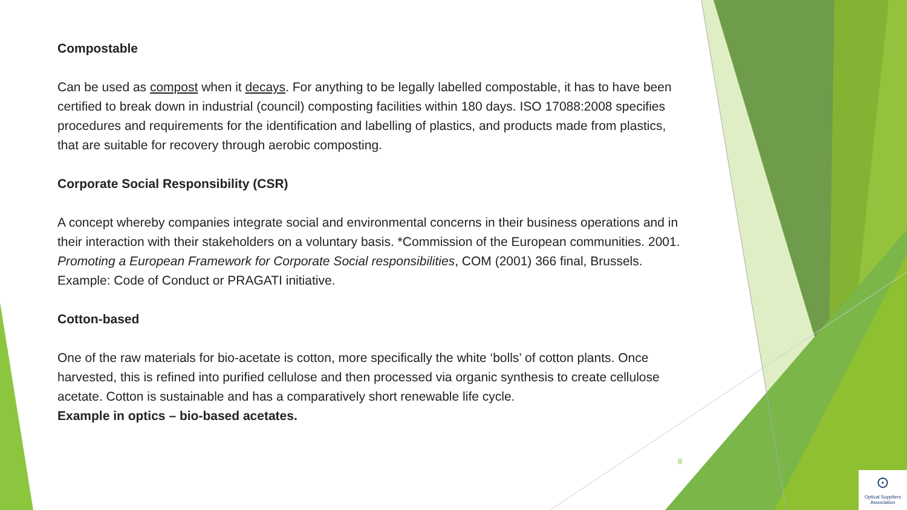Compostable
Can be used as compost when it decays. For anything to be legally labelled compostable, it has to have been certified to break down in industrial (council) composting facilities within 180 days. ISO 17088:2008 specifies procedures and requirements for the identification and labelling of plastics, and products made from plastics, that are suitable for recovery through aerobic composting.
Corporate Social Responsibility (CSR)
A concept whereby companies integrate social and environmental concerns in their business operations and in their interaction with their stakeholders on a voluntary basis. *Commission of the European communities. 2001. Promoting a European Framework for Corporate Social responsibilities, COM (2001) 366 final, Brussels.
Example: Code of Conduct or PRAGATI initiative.
Cotton-based
One of the raw materials for bio-acetate is cotton, more specifically the white ‘bolls’ of cotton plants. Once harvested, this is refined into purified cellulose and then processed via organic synthesis to create cellulose acetate. Cotton is sustainable and has a comparatively short renewable life cycle.
Example in optics – bio-based acetates.
8
⊙
Optical Suppliers
Association